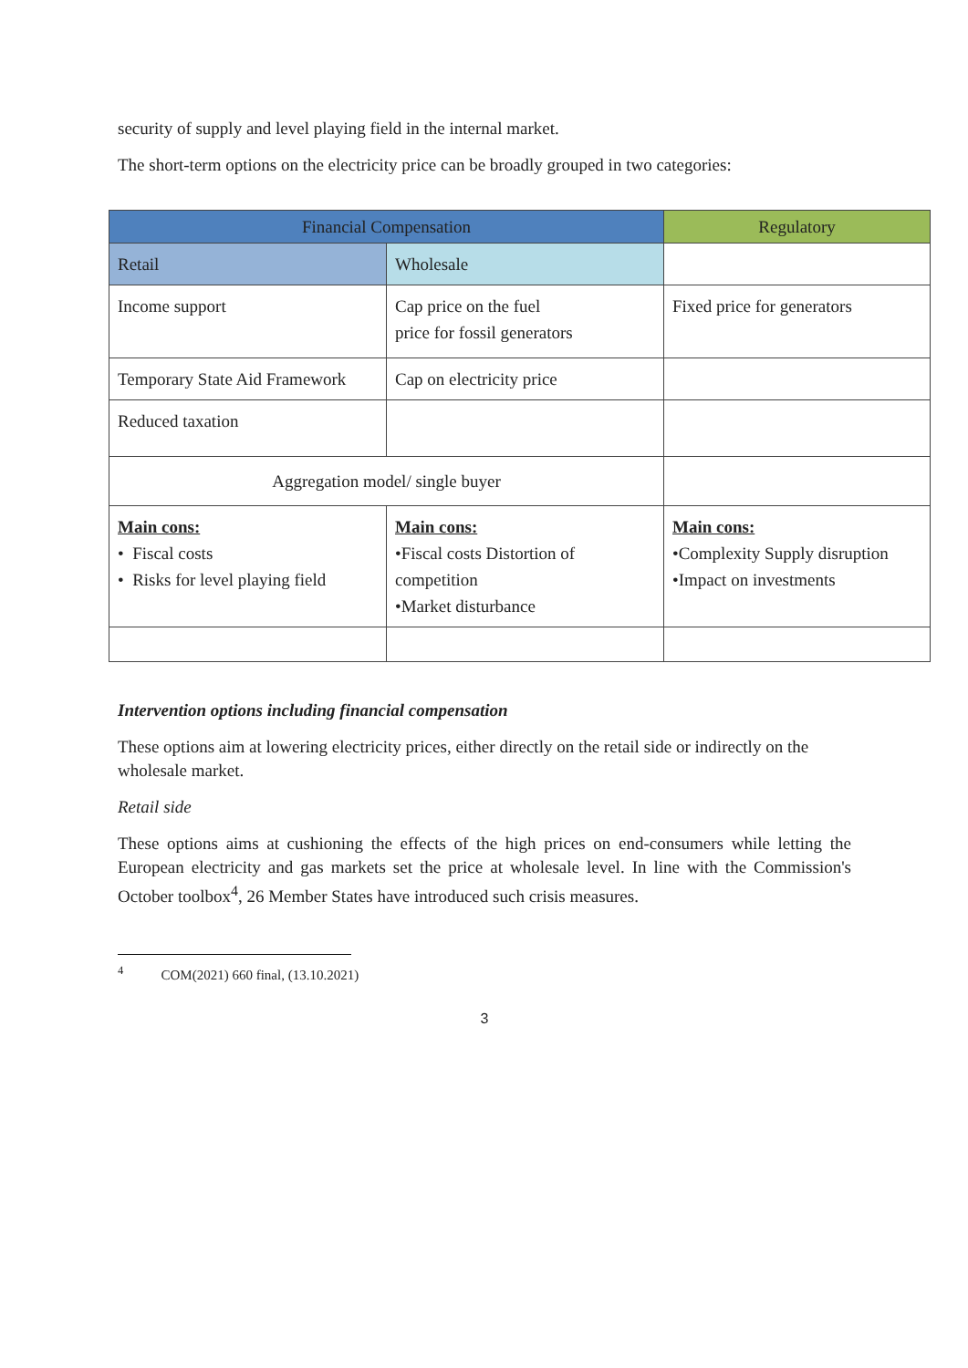security of supply and level playing field in the internal market.
The short-term options on the electricity price can be broadly grouped in two categories:
| Financial Compensation | | Regulatory |
| --- | --- | --- |
| Retail | Wholesale | |
| Income support | Cap price on the fuel price for fossil generators | Fixed price for generators |
| Temporary State Aid Framework | Cap on electricity price | |
| Reduced taxation | | |
| Aggregation model/ single buyer | | |
| Main cons: • Fiscal costs • Risks for level playing field | Main cons: •Fiscal costs Distortion of competition •Market disturbance | Main cons: •Complexity Supply disruption •Impact on investments |
Intervention options including financial compensation
These options aim at lowering electricity prices, either directly on the retail side or indirectly on the wholesale market.
Retail side
These options aims at cushioning the effects of the high prices on end-consumers while letting the European electricity and gas markets set the price at wholesale level. In line with the Commission's October toolbox<sup>4</sup>, 26 Member States have introduced such crisis measures.
<sup>4</sup> COM(2021) 660 final, (13.10.2021)
3